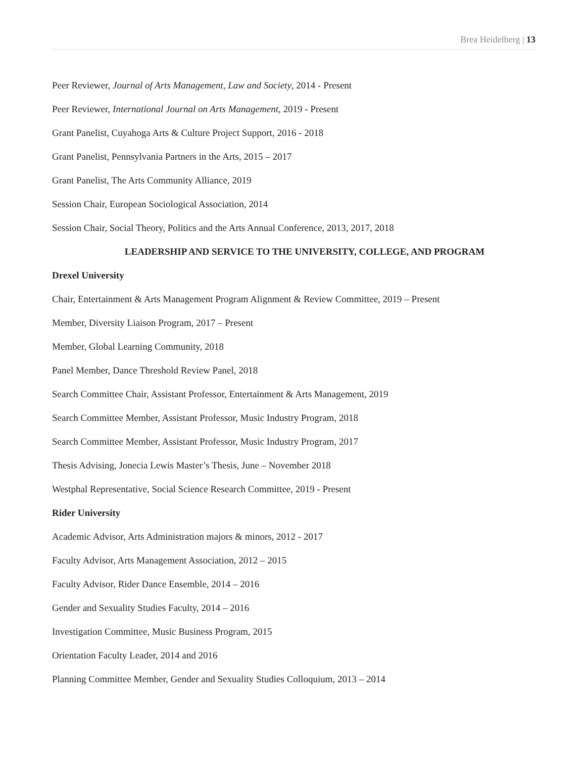Brea Heidelberg | 13
Peer Reviewer, Journal of Arts Management, Law and Society, 2014 - Present
Peer Reviewer, International Journal on Arts Management, 2019 - Present
Grant Panelist, Cuyahoga Arts & Culture Project Support, 2016 - 2018
Grant Panelist, Pennsylvania Partners in the Arts, 2015 – 2017
Grant Panelist, The Arts Community Alliance, 2019
Session Chair, European Sociological Association, 2014
Session Chair, Social Theory, Politics and the Arts Annual Conference, 2013, 2017, 2018
LEADERSHIP AND SERVICE TO THE UNIVERSITY, COLLEGE, AND PROGRAM
Drexel University
Chair, Entertainment & Arts Management Program Alignment & Review Committee, 2019 – Present
Member, Diversity Liaison Program, 2017 – Present
Member, Global Learning Community, 2018
Panel Member, Dance Threshold Review Panel, 2018
Search Committee Chair, Assistant Professor, Entertainment & Arts Management, 2019
Search Committee Member, Assistant Professor, Music Industry Program, 2018
Search Committee Member, Assistant Professor, Music Industry Program, 2017
Thesis Advising, Jonecia Lewis Master’s Thesis, June – November 2018
Westphal Representative, Social Science Research Committee, 2019 - Present
Rider University
Academic Advisor, Arts Administration majors & minors, 2012 - 2017
Faculty Advisor, Arts Management Association, 2012 – 2015
Faculty Advisor, Rider Dance Ensemble, 2014 – 2016
Gender and Sexuality Studies Faculty, 2014 – 2016
Investigation Committee, Music Business Program, 2015
Orientation Faculty Leader, 2014 and 2016
Planning Committee Member, Gender and Sexuality Studies Colloquium, 2013 – 2014